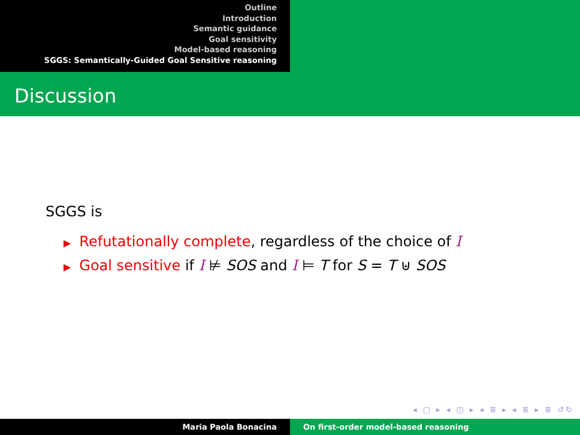Outline
Introduction
Semantic guidance
Goal sensitivity
Model-based reasoning
SGGS: Semantically-Guided Goal Sensitive reasoning
Discussion
SGGS is
▶ Refutationally complete, regardless of the choice of I
▶ Goal sensitive if I ⊭ SOS and I ⊨ T for S = T ⊎ SOS
◂ □ ▸ ◂ ◫ ▸ ◂ ≣ ▸ ◂ ≣ ▸ ≣ ↺↻
Maria Paola Bonacina On first-order model-based reasoning